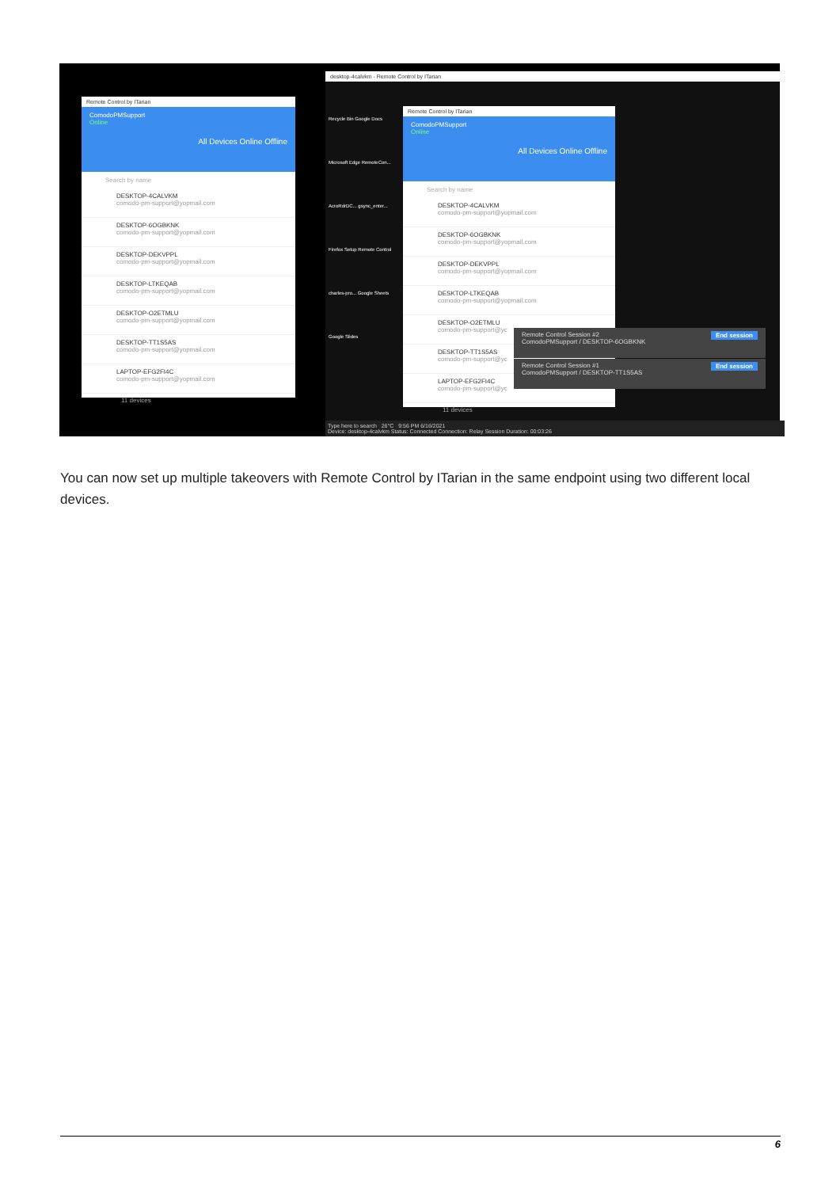Remote Control by ITarian
ComodoPMSupport
Online
All Devices Online Offline
Search by name
DESKTOP-4CALVKM
comodo-pm-support@yopmail.com
DESKTOP-6OGBKNK
comodo-pm-support@yopmail.com
DESKTOP-DEKVPPL
comodo-pm-support@yopmail.com
DESKTOP-LTKEQAB
comodo-pm-support@yopmail.com
DESKTOP-O2ETMLU
comodo-pm-support@yopmail.com
DESKTOP-TT1S5AS
comodo-pm-support@yopmail.com
LAPTOP-EFG2FI4C
comodo-pm-support@yopmail.com
11 devices
desktop-4calvkm - Remote Control by ITarian
Recycle Bin Google Docs Microsoft Edge RemoteCon... AcroRdrDC... gsync_enter... Firefox Setup Remote Control charles-pro... Google Sheets Google Slides
Remote Control by ITarian
ComodoPMSupport
Online
All Devices Online Offline
Search by name
DESKTOP-4CALVKM
comodo-pm-support@yopmail.com
DESKTOP-6OGBKNK
comodo-pm-support@yopmail.com
DESKTOP-DEKVPPL
comodo-pm-support@yopmail.com
DESKTOP-LTKEQAB
comodo-pm-support@yopmail.com
DESKTOP-O2ETMLU
comodo-pm-support@yc
DESKTOP-TT1S5AS
comodo-pm-support@yc
LAPTOP-EFG2FI4C
comodo-pm-support@yc
11 devices
Type here to search 26°C 9:56 PM 6/16/2021
Device: desktop-4calvkm Status: Connected Connection: Relay Session Duration: 00:03:26
Remote Control Session #2 End session
ComodoPMSupport / DESKTOP-6OGBKNK
Remote Control Session #1 End session
ComodoPMSupport / DESKTOP-TT1S5AS
You can now set up multiple takeovers with Remote Control by ITarian in the same endpoint using two different local devices.
6